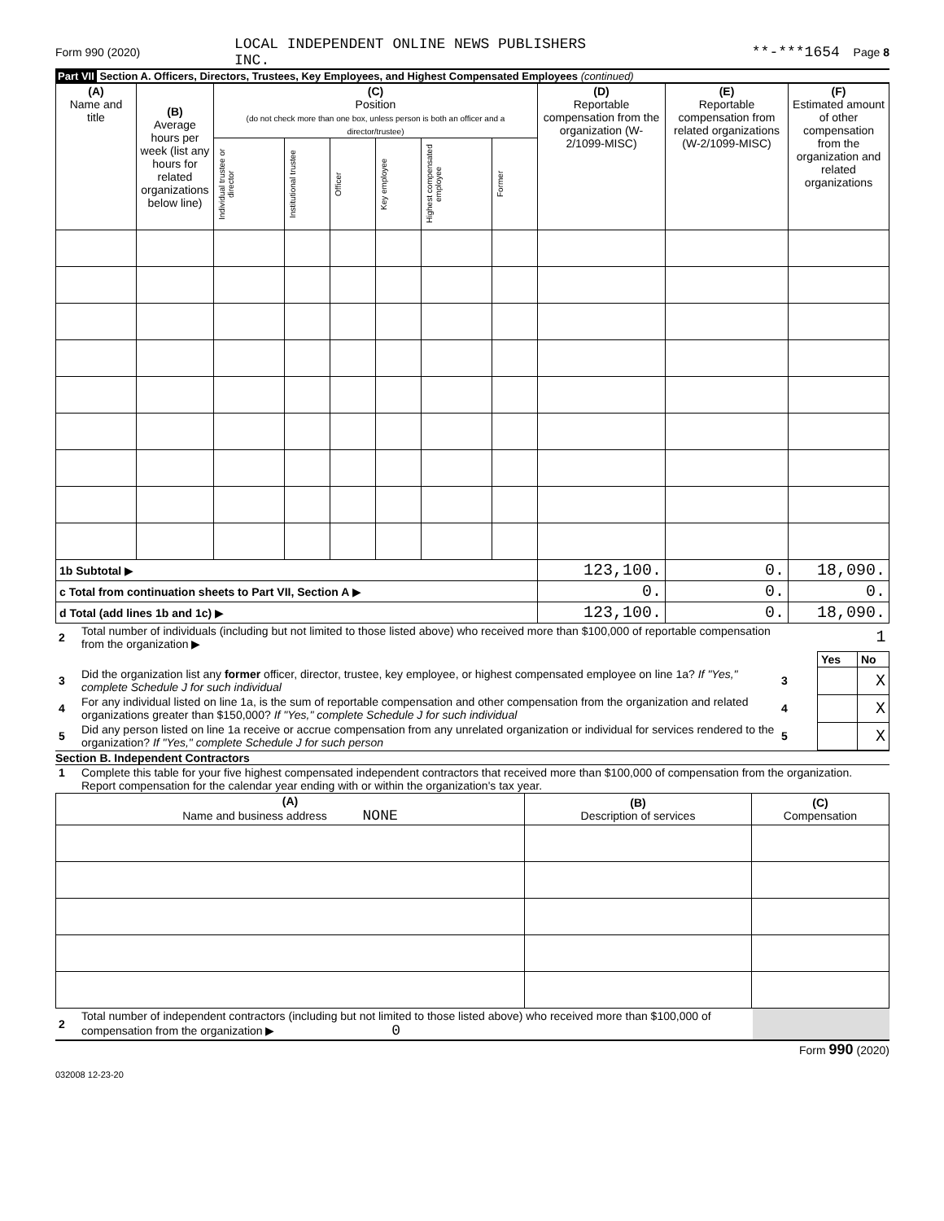| Form 990 (2020) | LOCAL INDEPENDENT ONLINE NEWS PUBLISHERS INC. | **-***1654 | Page 8 |
Part VII Section A. Officers, Directors, Trustees, Key Employees, and Highest Compensated Employees (continued)
| (A) Name and title | (B) Average hours per week (list any hours for related organizations below line) | (C) Position (do not check more than one box, unless person is both an officer and a director/trustee) | | | | | | (D) Reportable compensation from the organization (W-2/1099-MISC) | (E) Reportable compensation from related organizations (W-2/1099-MISC) | (F) Estimated amount of other compensation from the organization and related organizations |
| --- | --- | --- | --- | --- | --- | --- | --- | --- | --- | --- |
| | | Individual trustee or director | Institutional trustee | Officer | Key employee | Highest compensated employee | Former | | | |
| 1b Subtotal ▶ | | | | | | | | 123,100. | 0. | 18,090. |
| c Total from continuation sheets to Part VII, Section A ▶ | | | | | | | | 0. | 0. | 0. |
| d Total (add lines 1b and 1c) ▶ | | | | | | | | 123,100. | 0. | 18,090. |
| 2 | Total number of individuals (including but not limited to those listed above) who received more than $100,000 of reportable compensation from the organization ▶ | 1 | | |
| | | | Yes | No |
| 3 | Did the organization list any former officer, director, trustee, key employee, or highest compensated employee on line 1a? If "Yes," complete Schedule J for such individual | 3 | | X |
| 4 | For any individual listed on line 1a, is the sum of reportable compensation and other compensation from the organization and related organizations greater than $150,000? If "Yes," complete Schedule J for such individual | 4 | | X |
| 5 | Did any person listed on line 1a receive or accrue compensation from any unrelated organization or individual for services rendered to the organization? If "Yes," complete Schedule J for such person | 5 | | X |
Section B. Independent Contractors
| 1 | Complete this table for your five highest compensated independent contractors that received more than $100,000 of compensation from the organization. Report compensation for the calendar year ending with or within the organization's tax year. |
| (A) Name and business address NONE | (B) Description of services | (C) Compensation |
| --- | --- | --- |
| 2 | Total number of independent contractors (including but not limited to those listed above) who received more than $100,000 of compensation from the organization ▶ 0 | |
Form 990 (2020)
032008 12-23-20